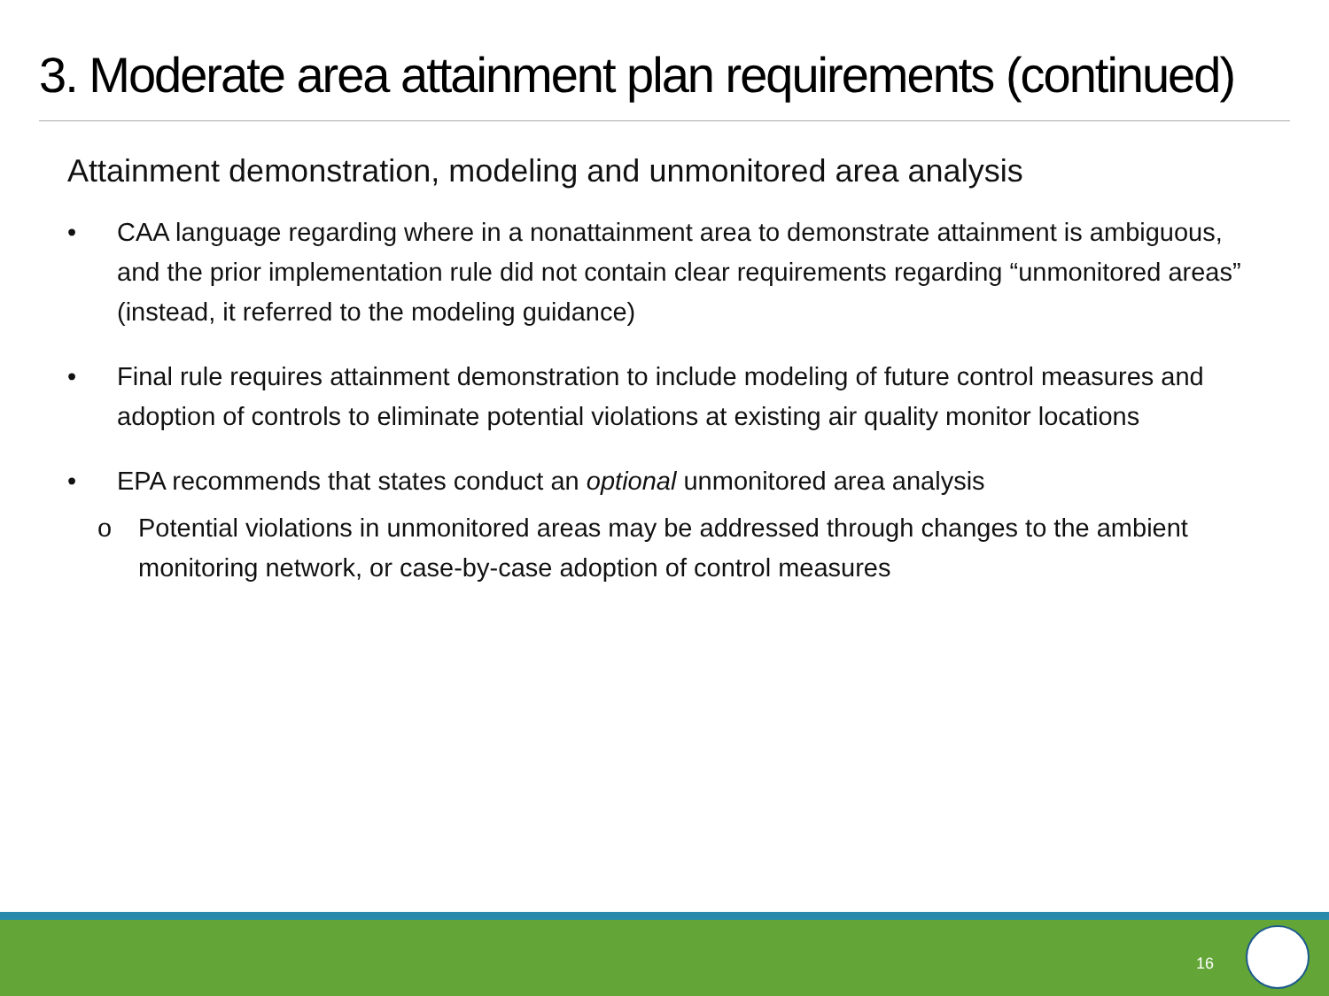3. Moderate area attainment plan requirements (continued)
Attainment demonstration, modeling and unmonitored area analysis
• CAA language regarding where in a nonattainment area to demonstrate attainment is ambiguous, and the prior implementation rule did not contain clear requirements regarding “unmonitored areas” (instead, it referred to the modeling guidance)
• Final rule requires attainment demonstration to include modeling of future control measures and adoption of controls to eliminate potential violations at existing air quality monitor locations
• EPA recommends that states conduct an optional unmonitored area analysis
o Potential violations in unmonitored areas may be addressed through changes to the ambient monitoring network, or case-by-case adoption of control measures
16